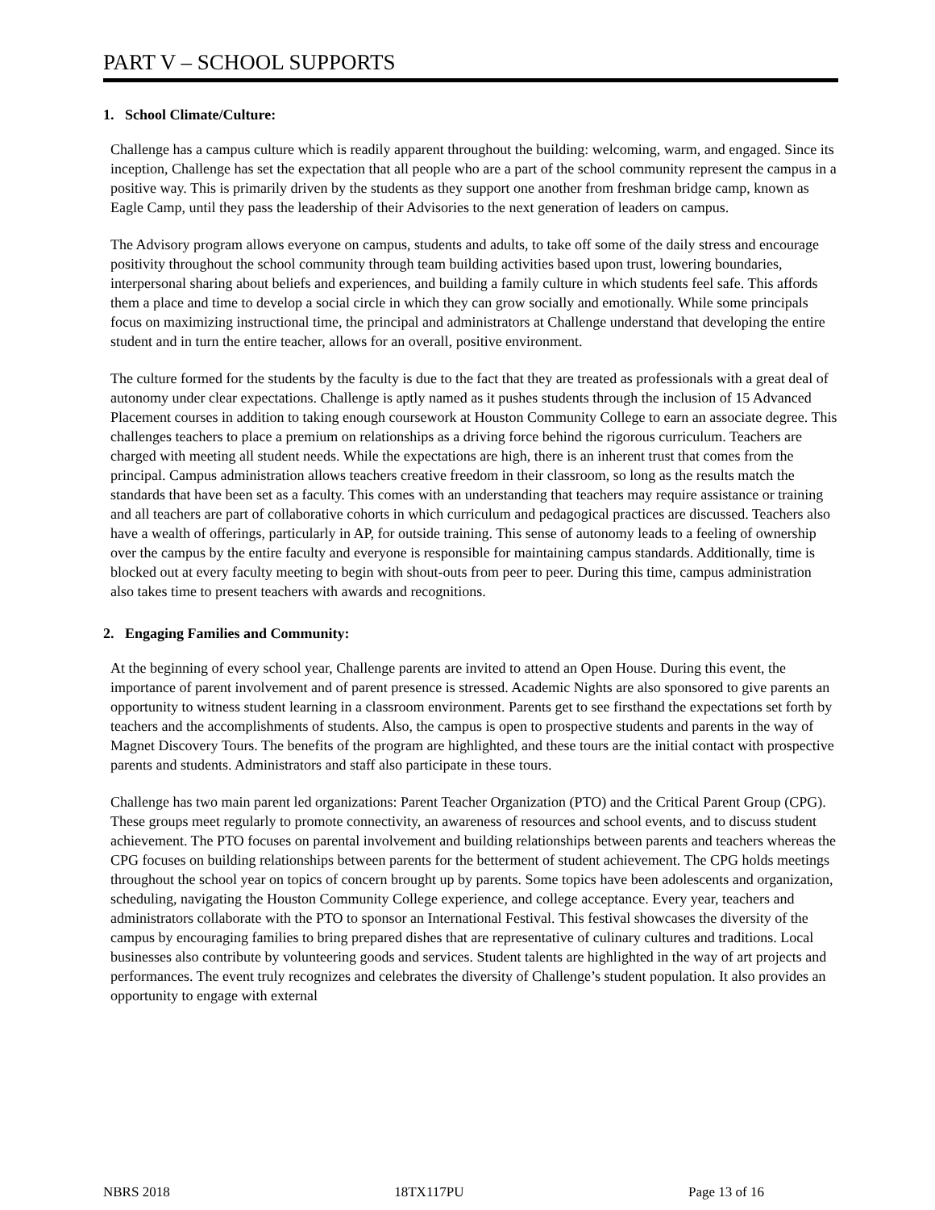PART V – SCHOOL SUPPORTS
1. School Climate/Culture:
Challenge has a campus culture which is readily apparent throughout the building: welcoming, warm, and engaged. Since its inception, Challenge has set the expectation that all people who are a part of the school community represent the campus in a positive way. This is primarily driven by the students as they support one another from freshman bridge camp, known as Eagle Camp, until they pass the leadership of their Advisories to the next generation of leaders on campus.
The Advisory program allows everyone on campus, students and adults, to take off some of the daily stress and encourage positivity throughout the school community through team building activities based upon trust, lowering boundaries, interpersonal sharing about beliefs and experiences, and building a family culture in which students feel safe. This affords them a place and time to develop a social circle in which they can grow socially and emotionally. While some principals focus on maximizing instructional time, the principal and administrators at Challenge understand that developing the entire student and in turn the entire teacher, allows for an overall, positive environment.
The culture formed for the students by the faculty is due to the fact that they are treated as professionals with a great deal of autonomy under clear expectations. Challenge is aptly named as it pushes students through the inclusion of 15 Advanced Placement courses in addition to taking enough coursework at Houston Community College to earn an associate degree. This challenges teachers to place a premium on relationships as a driving force behind the rigorous curriculum. Teachers are charged with meeting all student needs. While the expectations are high, there is an inherent trust that comes from the principal. Campus administration allows teachers creative freedom in their classroom, so long as the results match the standards that have been set as a faculty. This comes with an understanding that teachers may require assistance or training and all teachers are part of collaborative cohorts in which curriculum and pedagogical practices are discussed. Teachers also have a wealth of offerings, particularly in AP, for outside training. This sense of autonomy leads to a feeling of ownership over the campus by the entire faculty and everyone is responsible for maintaining campus standards. Additionally, time is blocked out at every faculty meeting to begin with shout-outs from peer to peer. During this time, campus administration also takes time to present teachers with awards and recognitions.
2. Engaging Families and Community:
At the beginning of every school year, Challenge parents are invited to attend an Open House. During this event, the importance of parent involvement and of parent presence is stressed. Academic Nights are also sponsored to give parents an opportunity to witness student learning in a classroom environment. Parents get to see firsthand the expectations set forth by teachers and the accomplishments of students. Also, the campus is open to prospective students and parents in the way of Magnet Discovery Tours. The benefits of the program are highlighted, and these tours are the initial contact with prospective parents and students. Administrators and staff also participate in these tours.
Challenge has two main parent led organizations: Parent Teacher Organization (PTO) and the Critical Parent Group (CPG). These groups meet regularly to promote connectivity, an awareness of resources and school events, and to discuss student achievement. The PTO focuses on parental involvement and building relationships between parents and teachers whereas the CPG focuses on building relationships between parents for the betterment of student achievement. The CPG holds meetings throughout the school year on topics of concern brought up by parents. Some topics have been adolescents and organization, scheduling, navigating the Houston Community College experience, and college acceptance. Every year, teachers and administrators collaborate with the PTO to sponsor an International Festival. This festival showcases the diversity of the campus by encouraging families to bring prepared dishes that are representative of culinary cultures and traditions. Local businesses also contribute by volunteering goods and services. Student talents are highlighted in the way of art projects and performances. The event truly recognizes and celebrates the diversity of Challenge’s student population. It also provides an opportunity to engage with external
NBRS 2018 18TX117PU Page 13 of 16